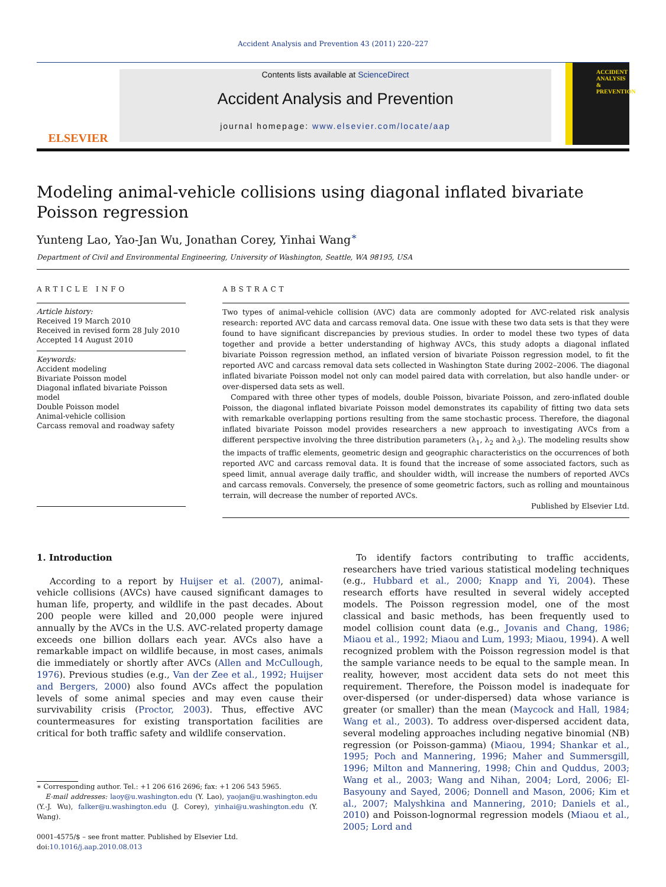Accident Analysis and Prevention 43 (2011) 220–227
ELSEVIER
Contents lists available at ScienceDirect
Accident Analysis and Prevention
journal homepage: www.elsevier.com/locate/aap
ACCIDENT ANALYSIS & PREVENTION
Modeling animal-vehicle collisions using diagonal inflated bivariate Poisson regression
Yunteng Lao, Yao-Jan Wu, Jonathan Corey, Yinhai Wang<sup>∗</sup>
Department of Civil and Environmental Engineering, University of Washington, Seattle, WA 98195, USA
ARTICLE INFO
Article history:
Received 19 March 2010
Received in revised form 28 July 2010
Accepted 14 August 2010
Keywords:
Accident modeling
Bivariate Poisson model
Diagonal inflated bivariate Poisson model
Double Poisson model
Animal-vehicle collision
Carcass removal and roadway safety
ABSTRACT
Two types of animal-vehicle collision (AVC) data are commonly adopted for AVC-related risk analysis research: reported AVC data and carcass removal data. One issue with these two data sets is that they were found to have significant discrepancies by previous studies. In order to model these two types of data together and provide a better understanding of highway AVCs, this study adopts a diagonal inflated bivariate Poisson regression method, an inflated version of bivariate Poisson regression model, to fit the reported AVC and carcass removal data sets collected in Washington State during 2002–2006. The diagonal inflated bivariate Poisson model not only can model paired data with correlation, but also handle under- or over-dispersed data sets as well.
Compared with three other types of models, double Poisson, bivariate Poisson, and zero-inflated double Poisson, the diagonal inflated bivariate Poisson model demonstrates its capability of fitting two data sets with remarkable overlapping portions resulting from the same stochastic process. Therefore, the diagonal inflated bivariate Poisson model provides researchers a new approach to investigating AVCs from a different perspective involving the three distribution parameters (λ<sub>1</sub>, λ<sub>2</sub> and λ<sub>3</sub>). The modeling results show the impacts of traffic elements, geometric design and geographic characteristics on the occurrences of both reported AVC and carcass removal data. It is found that the increase of some associated factors, such as speed limit, annual average daily traffic, and shoulder width, will increase the numbers of reported AVCs and carcass removals. Conversely, the presence of some geometric factors, such as rolling and mountainous terrain, will decrease the number of reported AVCs.
Published by Elsevier Ltd.
1. Introduction
According to a report by Huijser et al. (2007), animal-vehicle collisions (AVCs) have caused significant damages to human life, property, and wildlife in the past decades. About 200 people were killed and 20,000 people were injured annually by the AVCs in the U.S. AVC-related property damage exceeds one billion dollars each year. AVCs also have a remarkable impact on wildlife because, in most cases, animals die immediately or shortly after AVCs (Allen and McCullough, 1976). Previous studies (e.g., Van der Zee et al., 1992; Huijser and Bergers, 2000) also found AVCs affect the population levels of some animal species and may even cause their survivability crisis (Proctor, 2003). Thus, effective AVC countermeasures for existing transportation facilities are critical for both traffic safety and wildlife conservation.
∗ Corresponding author. Tel.: +1 206 616 2696; fax: +1 206 543 5965.
E-mail addresses: laoy@u.washington.edu (Y. Lao), yaojan@u.washington.edu (Y.-J. Wu), falker@u.washington.edu (J. Corey), yinhai@u.washington.edu (Y. Wang).
0001-4575/$ – see front matter. Published by Elsevier Ltd.
doi:10.1016/j.aap.2010.08.013
To identify factors contributing to traffic accidents, researchers have tried various statistical modeling techniques (e.g., Hubbard et al., 2000; Knapp and Yi, 2004). These research efforts have resulted in several widely accepted models. The Poisson regression model, one of the most classical and basic methods, has been frequently used to model collision count data (e.g., Jovanis and Chang, 1986; Miaou et al., 1992; Miaou and Lum, 1993; Miaou, 1994). A well recognized problem with the Poisson regression model is that the sample variance needs to be equal to the sample mean. In reality, however, most accident data sets do not meet this requirement. Therefore, the Poisson model is inadequate for over-dispersed (or under-dispersed) data whose variance is greater (or smaller) than the mean (Maycock and Hall, 1984; Wang et al., 2003). To address over-dispersed accident data, several modeling approaches including negative binomial (NB) regression (or Poisson-gamma) (Miaou, 1994; Shankar et al., 1995; Poch and Mannering, 1996; Maher and Summersgill, 1996; Milton and Mannering, 1998; Chin and Quddus, 2003; Wang et al., 2003; Wang and Nihan, 2004; Lord, 2006; El-Basyouny and Sayed, 2006; Donnell and Mason, 2006; Kim et al., 2007; Malyshkina and Mannering, 2010; Daniels et al., 2010) and Poisson-lognormal regression models (Miaou et al., 2005; Lord and